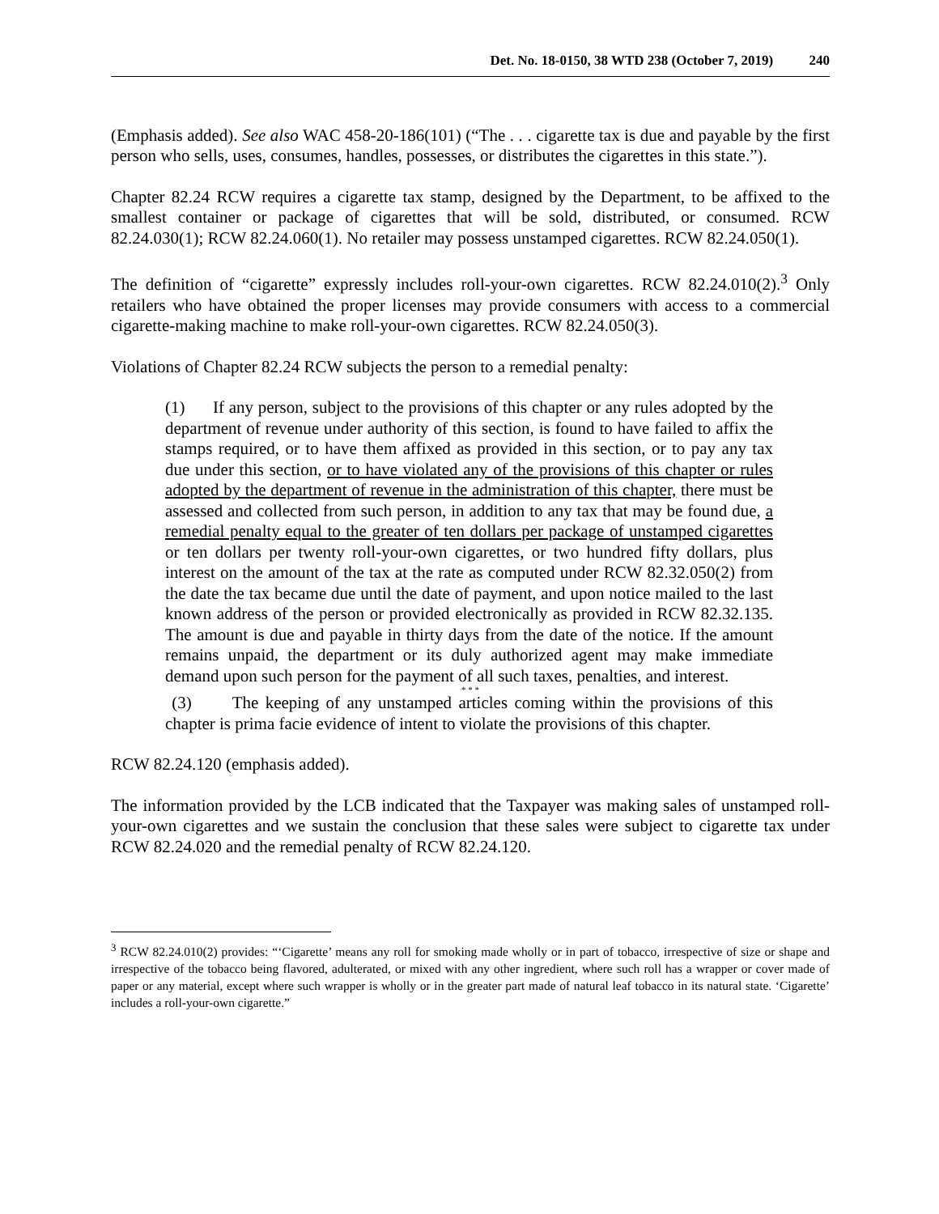Det. No. 18-0150, 38 WTD 238 (October 7, 2019) 240
(Emphasis added). See also WAC 458-20-186(101) (“The . . . cigarette tax is due and payable by the first person who sells, uses, consumes, handles, possesses, or distributes the cigarettes in this state.”).
Chapter 82.24 RCW requires a cigarette tax stamp, designed by the Department, to be affixed to the smallest container or package of cigarettes that will be sold, distributed, or consumed. RCW 82.24.030(1); RCW 82.24.060(1). No retailer may possess unstamped cigarettes. RCW 82.24.050(1).
The definition of “cigarette” expressly includes roll-your-own cigarettes. RCW 82.24.010(2).<sup>3</sup> Only retailers who have obtained the proper licenses may provide consumers with access to a commercial cigarette-making machine to make roll-your-own cigarettes. RCW 82.24.050(3).
Violations of Chapter 82.24 RCW subjects the person to a remedial penalty:
(1) If any person, subject to the provisions of this chapter or any rules adopted by the department of revenue under authority of this section, is found to have failed to affix the stamps required, or to have them affixed as provided in this section, or to pay any tax due under this section, or to have violated any of the provisions of this chapter or rules adopted by the department of revenue in the administration of this chapter, there must be assessed and collected from such person, in addition to any tax that may be found due, a remedial penalty equal to the greater of ten dollars per package of unstamped cigarettes or ten dollars per twenty roll-your-own cigarettes, or two hundred fifty dollars, plus interest on the amount of the tax at the rate as computed under RCW 82.32.050(2) from the date the tax became due until the date of payment, and upon notice mailed to the last known address of the person or provided electronically as provided in RCW 82.32.135. The amount is due and payable in thirty days from the date of the notice. If the amount remains unpaid, the department or its duly authorized agent may make immediate demand upon such person for the payment of all such taxes, penalties, and interest.
* * *
(3) The keeping of any unstamped articles coming within the provisions of this chapter is prima facie evidence of intent to violate the provisions of this chapter.
RCW 82.24.120 (emphasis added).
The information provided by the LCB indicated that the Taxpayer was making sales of unstamped roll-your-own cigarettes and we sustain the conclusion that these sales were subject to cigarette tax under RCW 82.24.020 and the remedial penalty of RCW 82.24.120.
<sup>3</sup> RCW 82.24.010(2) provides: “‘Cigarette’ means any roll for smoking made wholly or in part of tobacco, irrespective of size or shape and irrespective of the tobacco being flavored, adulterated, or mixed with any other ingredient, where such roll has a wrapper or cover made of paper or any material, except where such wrapper is wholly or in the greater part made of natural leaf tobacco in its natural state. ‘Cigarette’ includes a roll-your-own cigarette.”